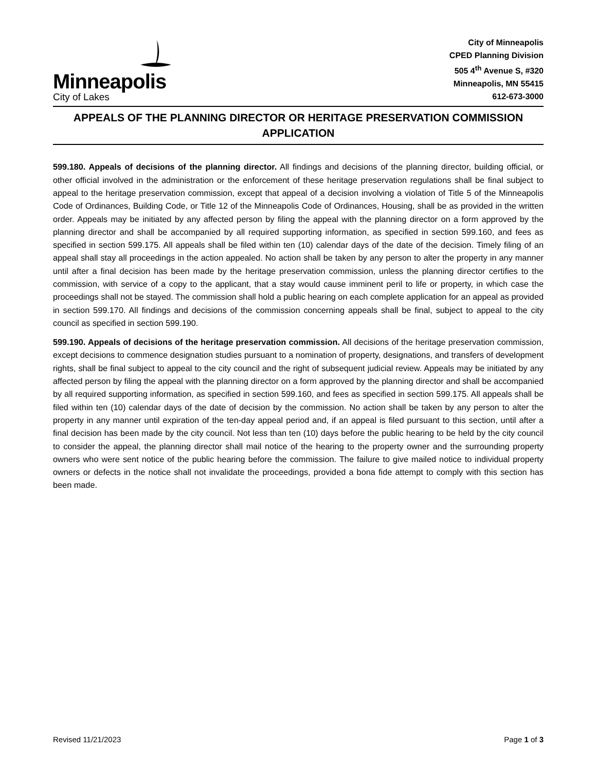Minneapolis
City of Lakes
City of Minneapolis
CPED Planning Division
505 4<sup>th</sup> Avenue S, #320
Minneapolis, MN 55415
612-673-3000
APPEALS OF THE PLANNING DIRECTOR OR HERITAGE PRESERVATION COMMISSION
APPLICATION
599.180. Appeals of decisions of the planning director. All findings and decisions of the planning director, building official, or other official involved in the administration or the enforcement of these heritage preservation regulations shall be final subject to appeal to the heritage preservation commission, except that appeal of a decision involving a violation of Title 5 of the Minneapolis Code of Ordinances, Building Code, or Title 12 of the Minneapolis Code of Ordinances, Housing, shall be as provided in the written order. Appeals may be initiated by any affected person by filing the appeal with the planning director on a form approved by the planning director and shall be accompanied by all required supporting information, as specified in section 599.160, and fees as specified in section 599.175. All appeals shall be filed within ten (10) calendar days of the date of the decision. Timely filing of an appeal shall stay all proceedings in the action appealed. No action shall be taken by any person to alter the property in any manner until after a final decision has been made by the heritage preservation commission, unless the planning director certifies to the commission, with service of a copy to the applicant, that a stay would cause imminent peril to life or property, in which case the proceedings shall not be stayed. The commission shall hold a public hearing on each complete application for an appeal as provided in section 599.170. All findings and decisions of the commission concerning appeals shall be final, subject to appeal to the city council as specified in section 599.190.
599.190. Appeals of decisions of the heritage preservation commission. All decisions of the heritage preservation commission, except decisions to commence designation studies pursuant to a nomination of property, designations, and transfers of development rights, shall be final subject to appeal to the city council and the right of subsequent judicial review. Appeals may be initiated by any affected person by filing the appeal with the planning director on a form approved by the planning director and shall be accompanied by all required supporting information, as specified in section 599.160, and fees as specified in section 599.175. All appeals shall be filed within ten (10) calendar days of the date of decision by the commission. No action shall be taken by any person to alter the property in any manner until expiration of the ten-day appeal period and, if an appeal is filed pursuant to this section, until after a final decision has been made by the city council. Not less than ten (10) days before the public hearing to be held by the city council to consider the appeal, the planning director shall mail notice of the hearing to the property owner and the surrounding property owners who were sent notice of the public hearing before the commission. The failure to give mailed notice to individual property owners or defects in the notice shall not invalidate the proceedings, provided a bona fide attempt to comply with this section has been made.
Revised 11/21/2023 Page 1 of 3